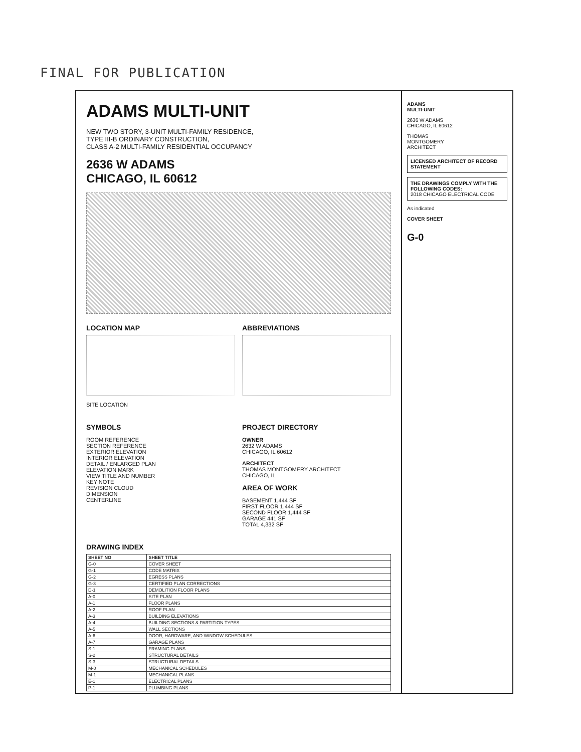FINAL FOR PUBLICATION
ADAMS MULTI-UNIT
NEW TWO STORY, 3-UNIT MULTI-FAMILY RESIDENCE,
TYPE III-B ORDINARY CONSTRUCTION,
CLASS A-2 MULTI-FAMILY RESIDENTIAL OCCUPANCY
2636 W ADAMS
CHICAGO, IL 60612
LOCATION MAP
SITE LOCATION
ABBREVIATIONS
SYMBOLS
ROOM REFERENCE
SECTION REFERENCE
EXTERIOR ELEVATION
INTERIOR ELEVATION
DETAIL / ENLARGED PLAN
ELEVATION MARK
VIEW TITLE AND NUMBER
KEY NOTE
REVISION CLOUD
DIMENSION
CENTERLINE
PROJECT DIRECTORY
OWNER
2632 W ADAMS
CHICAGO, IL 60612
ARCHITECT
THOMAS MONTGOMERY ARCHITECT
CHICAGO, IL
AREA OF WORK
BASEMENT 1,444 SF
FIRST FLOOR 1,444 SF
SECOND FLOOR 1,444 SF
GARAGE 441 SF
TOTAL 4,332 SF
DRAWING INDEX
| SHEET NO | SHEET TITLE |
| --- | --- |
| G-0 | COVER SHEET |
| G-1 | CODE MATRIX |
| G-2 | EGRESS PLANS |
| G-3 | CERTIFIED PLAN CORRECTIONS |
| D-1 | DEMOLITION FLOOR PLANS |
| A-0 | SITE PLAN |
| A-1 | FLOOR PLANS |
| A-2 | ROOF PLAN |
| A-3 | BUILDING ELEVATIONS |
| A-4 | BUILDING SECTIONS & PARTITION TYPES |
| A-5 | WALL SECTIONS |
| A-6 | DOOR, HARDWARE, AND WINDOW SCHEDULES |
| A-7 | GARAGE PLANS |
| S-1 | FRAMING PLANS |
| S-2 | STRUCTURAL DETAILS |
| S-3 | STRUCTURAL DETAILS |
| M-0 | MECHANICAL SCHEDULES |
| M-1 | MECHANICAL PLANS |
| E-1 | ELECTRICAL PLANS |
| P-1 | PLUMBING PLANS |
ADAMS
MULTI-UNIT
2636 W ADAMS
CHICAGO, IL 60612
THOMAS
MONTGOMERY
ARCHITECT
LICENSED ARCHITECT OF RECORD STATEMENT
THE DRAWINGS COMPLY WITH THE FOLLOWING CODES:
2018 CHICAGO ELECTRICAL CODE
As indicated
COVER SHEET
G-0